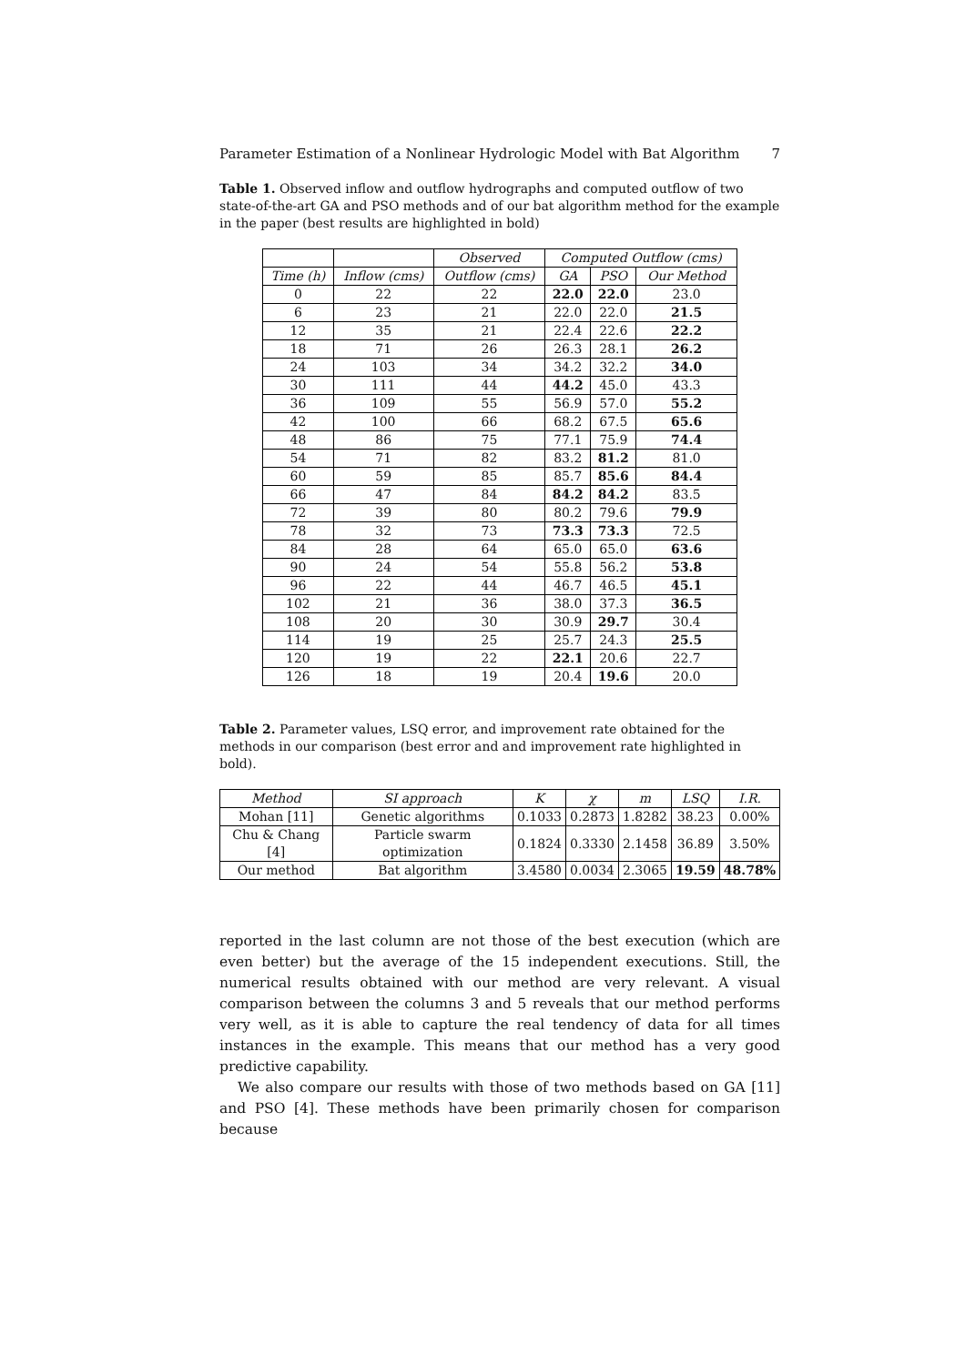Parameter Estimation of a Nonlinear Hydrologic Model with Bat Algorithm 7
Table 1. Observed inflow and outflow hydrographs and computed outflow of two state-of-the-art GA and PSO methods and of our bat algorithm method for the example in the paper (best results are highlighted in bold)
| | | Observed | Computed Outflow (cms) | | |
| --- | --- | --- | --- | --- | --- |
| Time (h) | Inflow (cms) | Outflow (cms) | GA | PSO | Our Method |
| 0 | 22 | 22 | 22.0 | 22.0 | 23.0 |
| 6 | 23 | 21 | 22.0 | 22.0 | 21.5 |
| 12 | 35 | 21 | 22.4 | 22.6 | 22.2 |
| 18 | 71 | 26 | 26.3 | 28.1 | 26.2 |
| 24 | 103 | 34 | 34.2 | 32.2 | 34.0 |
| 30 | 111 | 44 | 44.2 | 45.0 | 43.3 |
| 36 | 109 | 55 | 56.9 | 57.0 | 55.2 |
| 42 | 100 | 66 | 68.2 | 67.5 | 65.6 |
| 48 | 86 | 75 | 77.1 | 75.9 | 74.4 |
| 54 | 71 | 82 | 83.2 | 81.2 | 81.0 |
| 60 | 59 | 85 | 85.7 | 85.6 | 84.4 |
| 66 | 47 | 84 | 84.2 | 84.2 | 83.5 |
| 72 | 39 | 80 | 80.2 | 79.6 | 79.9 |
| 78 | 32 | 73 | 73.3 | 73.3 | 72.5 |
| 84 | 28 | 64 | 65.0 | 65.0 | 63.6 |
| 90 | 24 | 54 | 55.8 | 56.2 | 53.8 |
| 96 | 22 | 44 | 46.7 | 46.5 | 45.1 |
| 102 | 21 | 36 | 38.0 | 37.3 | 36.5 |
| 108 | 20 | 30 | 30.9 | 29.7 | 30.4 |
| 114 | 19 | 25 | 25.7 | 24.3 | 25.5 |
| 120 | 19 | 22 | 22.1 | 20.6 | 22.7 |
| 126 | 18 | 19 | 20.4 | 19.6 | 20.0 |
Table 2. Parameter values, LSQ error, and improvement rate obtained for the methods in our comparison (best error and and improvement rate highlighted in bold).
| Method | SI approach | K | χ | m | LSQ | I.R. |
| --- | --- | --- | --- | --- | --- | --- |
| Mohan [11] | Genetic algorithms | 0.1033 | 0.2873 | 1.8282 | 38.23 | 0.00% |
| Chu & Chang [4] | Particle swarm optimization | 0.1824 | 0.3330 | 2.1458 | 36.89 | 3.50% |
| Our method | Bat algorithm | 3.4580 | 0.0034 | 2.3065 | 19.59 | 48.78% |
reported in the last column are not those of the best execution (which are even better) but the average of the 15 independent executions. Still, the numerical results obtained with our method are very relevant. A visual comparison between the columns 3 and 5 reveals that our method performs very well, as it is able to capture the real tendency of data for all times instances in the example. This means that our method has a very good predictive capability.
We also compare our results with those of two methods based on GA [11] and PSO [4]. These methods have been primarily chosen for comparison because